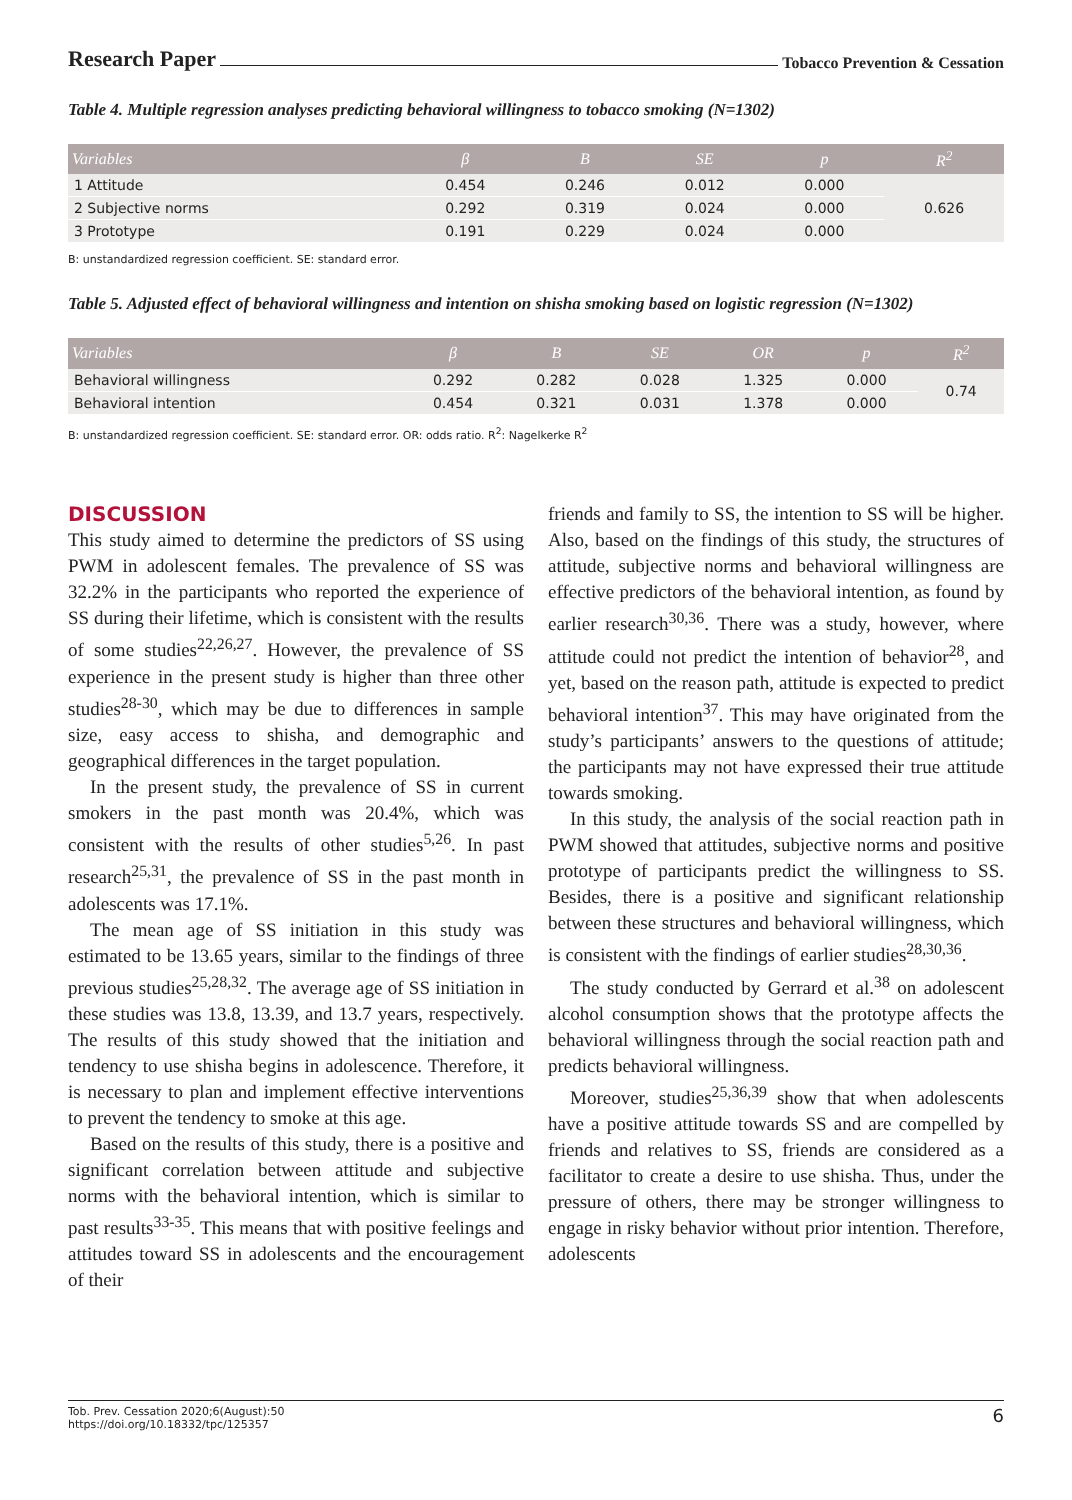Research Paper Tobacco Prevention & Cessation
Table 4. Multiple regression analyses predicting behavioral willingness to tobacco smoking (N=1302)
| Variables | β | B | SE | p | R<sup>2</sup> |
| --- | --- | --- | --- | --- | --- |
| 1 Attitude | 0.454 | 0.246 | 0.012 | 0.000 | 0.626 |
| 2 Subjective norms | 0.292 | 0.319 | 0.024 | 0.000 | |
| 3 Prototype | 0.191 | 0.229 | 0.024 | 0.000 | |
B: unstandardized regression coefficient. SE: standard error.
Table 5. Adjusted effect of behavioral willingness and intention on shisha smoking based on logistic regression (N=1302)
| Variables | β | B | SE | OR | p | R<sup>2</sup> |
| --- | --- | --- | --- | --- | --- | --- |
| Behavioral willingness | 0.292 | 0.282 | 0.028 | 1.325 | 0.000 | 0.74 |
| Behavioral intention | 0.454 | 0.321 | 0.031 | 1.378 | 0.000 | |
B: unstandardized regression coefficient. SE: standard error. OR: odds ratio. R<sup>2</sup>: Nagelkerke R<sup>2</sup>
DISCUSSION
This study aimed to determine the predictors of SS using PWM in adolescent females. The prevalence of SS was 32.2% in the participants who reported the experience of SS during their lifetime, which is consistent with the results of some studies<sup>22,26,27</sup>. However, the prevalence of SS experience in the present study is higher than three other studies<sup>28-30</sup>, which may be due to differences in sample size, easy access to shisha, and demographic and geographical differences in the target population.
In the present study, the prevalence of SS in current smokers in the past month was 20.4%, which was consistent with the results of other studies<sup>5,26</sup>. In past research<sup>25,31</sup>, the prevalence of SS in the past month in adolescents was 17.1%.
The mean age of SS initiation in this study was estimated to be 13.65 years, similar to the findings of three previous studies<sup>25,28,32</sup>. The average age of SS initiation in these studies was 13.8, 13.39, and 13.7 years, respectively. The results of this study showed that the initiation and tendency to use shisha begins in adolescence. Therefore, it is necessary to plan and implement effective interventions to prevent the tendency to smoke at this age.
Based on the results of this study, there is a positive and significant correlation between attitude and subjective norms with the behavioral intention, which is similar to past results<sup>33-35</sup>. This means that with positive feelings and attitudes toward SS in adolescents and the encouragement of their
friends and family to SS, the intention to SS will be higher. Also, based on the findings of this study, the structures of attitude, subjective norms and behavioral willingness are effective predictors of the behavioral intention, as found by earlier research<sup>30,36</sup>. There was a study, however, where attitude could not predict the intention of behavior<sup>28</sup>, and yet, based on the reason path, attitude is expected to predict behavioral intention<sup>37</sup>. This may have originated from the study’s participants’ answers to the questions of attitude; the participants may not have expressed their true attitude towards smoking.
In this study, the analysis of the social reaction path in PWM showed that attitudes, subjective norms and positive prototype of participants predict the willingness to SS. Besides, there is a positive and significant relationship between these structures and behavioral willingness, which is consistent with the findings of earlier studies<sup>28,30,36</sup>.
The study conducted by Gerrard et al.<sup>38</sup> on adolescent alcohol consumption shows that the prototype affects the behavioral willingness through the social reaction path and predicts behavioral willingness.
Moreover, studies<sup>25,36,39</sup> show that when adolescents have a positive attitude towards SS and are compelled by friends and relatives to SS, friends are considered as a facilitator to create a desire to use shisha. Thus, under the pressure of others, there may be stronger willingness to engage in risky behavior without prior intention. Therefore, adolescents
Tob. Prev. Cessation 2020;6(August):50
https://doi.org/10.18332/tpc/125357
6